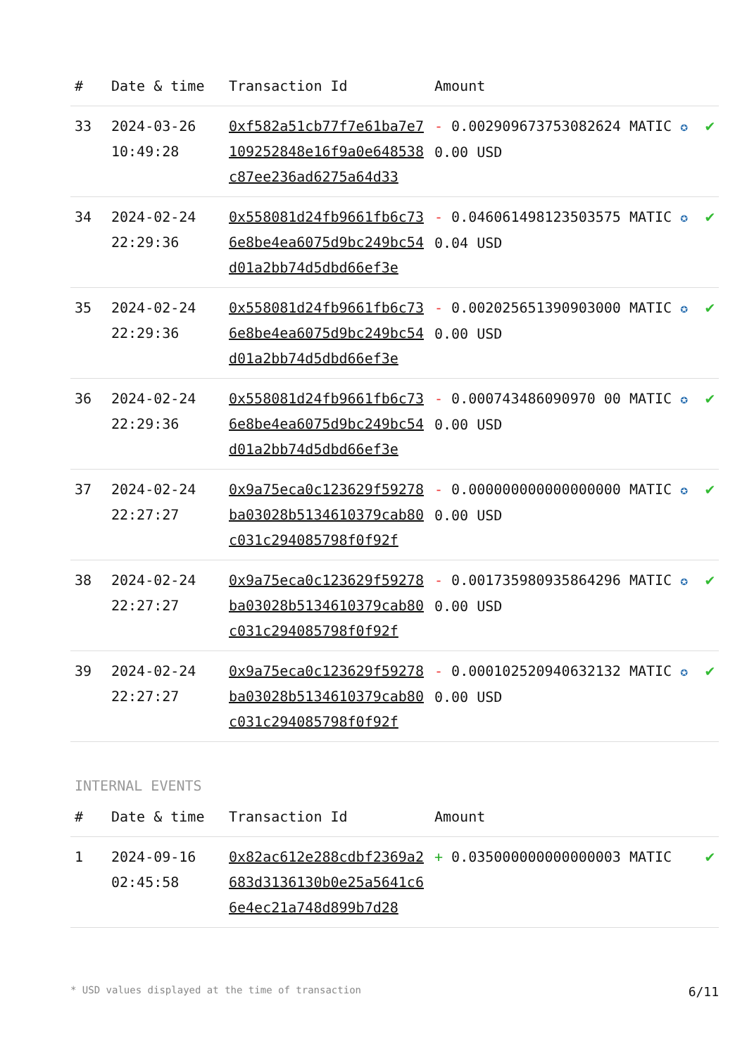| # | Date & time | Transaction Id | Amount | |
| --- | --- | --- | --- | --- |
| 33 | 2024-03-26 10:49:28 | 0xf582a51cb77f7e61ba7e7109252848e16f9a0e648538c87ee236ad6275a64d33 | - 0.002909673753082624 MATIC ✪ 0.00 USD | ✔ |
| 34 | 2024-02-24 22:29:36 | 0x558081d24fb9661fb6c736e8be4ea6075d9bc249bc54d01a2bb74d5dbd66ef3e | - 0.046061498123503575 MATIC ✪ 0.04 USD | ✔ |
| 35 | 2024-02-24 22:29:36 | 0x558081d24fb9661fb6c736e8be4ea6075d9bc249bc54d01a2bb74d5dbd66ef3e | - 0.002025651390903000 MATIC ✪ 0.00 USD | ✔ |
| 36 | 2024-02-24 22:29:36 | 0x558081d24fb9661fb6c736e8be4ea6075d9bc249bc54d01a2bb74d5dbd66ef3e | - 0.000743486090970 00 MATIC ✪ 0.00 USD | ✔ |
| 37 | 2024-02-24 22:27:27 | 0x9a75eca0c123629f59278ba03028b5134610379cab80c031c294085798f0f92f | - 0.000000000000000000 MATIC ✪ 0.00 USD | ✔ |
| 38 | 2024-02-24 22:27:27 | 0x9a75eca0c123629f59278ba03028b5134610379cab80c031c294085798f0f92f | - 0.001735980935864296 MATIC ✪ 0.00 USD | ✔ |
| 39 | 2024-02-24 22:27:27 | 0x9a75eca0c123629f59278ba03028b5134610379cab80c031c294085798f0f92f | - 0.000102520940632132 MATIC ✪ 0.00 USD | ✔ |
INTERNAL EVENTS
| # | Date & time | Transaction Id | Amount | |
| --- | --- | --- | --- | --- |
| 1 | 2024-09-16 02:45:58 | 0x82ac612e288cdbf2369a2683d3136130b0e25a5641c66e4ec21a748d899b7d28 | + 0.035000000000000003 MATIC | ✔ |
* USD values displayed at the time of transaction 6/11